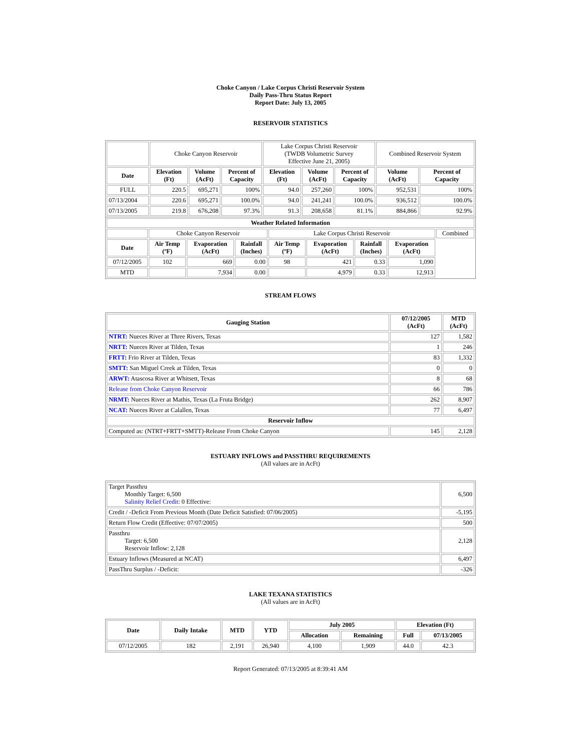Choke Canyon / Lake Corpus Christi Reservoir System
Daily Pass-Thru Status Report
Report Date: July 13, 2005
RESERVOIR STATISTICS
| | Choke Canyon Reservoir | | | Lake Corpus Christi Reservoir (TWDB Volumetric Survey Effective June 21, 2005) | | | Combined Reservoir System | |
| Date | Elevation (Ft) | Volume (AcFt) | Percent of Capacity | Elevation (Ft) | Volume (AcFt) | Percent of Capacity | Volume (AcFt) | Percent of Capacity |
| FULL | 220.5 | 695,271 | 100% | 94.0 | 257,260 | 100% | 952,531 | 100% |
| 07/13/2004 | 220.6 | 695,271 | 100.0% | 94.0 | 241,241 | 100.0% | 936,512 | 100.0% |
| 07/13/2005 | 219.8 | 676,208 | 97.3% | 91.3 | 208,658 | 81.1% | 884,866 | 92.9% |
| Weather Related Information | | | | | | | | |
| --- | --- | --- | --- | --- | --- | --- | --- | --- |
| | Choke Canyon Reservoir | | | Lake Corpus Christi Reservoir | | | | Combined |
| Date | Air Temp (ºF) | Evaporation (AcFt) | Rainfall (Inches) | Air Temp (ºF) | Evaporation (AcFt) | Rainfall (Inches) | Evaporation (AcFt) | |
| 07/12/2005 | 102 | 669 | 0.00 | 98 | 421 | 0.33 | 1,090 | |
| MTD | | 7,934 | 0.00 | | 4,979 | 0.33 | 12,913 | |
STREAM FLOWS
| Gauging Station | 07/12/2005 (AcFt) | MTD (AcFt) |
| --- | --- | --- |
| NTRT: Nueces River at Three Rivers, Texas | 127 | 1,582 |
| NRTT: Nueces River at Tilden, Texas | 1 | 246 |
| FRTT: Frio River at Tilden, Texas | 83 | 1,332 |
| SMTT: San Miguel Creek at Tilden, Texas | 0 | 0 |
| ARWT: Atascosa River at Whitsett, Texas | 8 | 68 |
| Release from Choke Canyon Reservoir | 66 | 786 |
| NRMT: Nueces River at Mathis, Texas (La Fruta Bridge) | 262 | 8,907 |
| NCAT: Nueces River at Calallen, Texas | 77 | 6,497 |
| Reservoir Inflow | | |
| Computed as: (NTRT+FRTT+SMTT)-Release From Choke Canyon | 145 | 2,128 |
ESTUARY INFLOWS and PASSTHRU REQUIREMENTS
(All values are in AcFt)
| Target Passthru Monthly Target: 6,500 Salinity Relief Credit : 0 Effective: | 6,500 |
| Credit / -Deficit From Previous Month (Date Deficit Satisfied: 07/06/2005) | -5,195 |
| Return Flow Credit (Effective: 07/07/2005) | 500 |
| Passthru Target: 6,500 Reservoir Inflow: 2,128 | 2,128 |
| Estuary Inflows (Measured at NCAT) | 6,497 |
| PassThru Surplus / -Deficit: | -326 |
LAKE TEXANA STATISTICS
(All values are in AcFt)
| Date | Daily Intake | MTD | YTD | July 2005 | | Elevation (Ft) | |
| --- | --- | --- | --- | --- | --- | --- | --- |
| | | | | Allocation | Remaining | Full | 07/13/2005 |
| 07/12/2005 | 182 | 2,191 | 26,940 | 4,100 | 1,909 | 44.0 | 42.3 |
Report Generated: 07/13/2005 at 8:39:41 AM